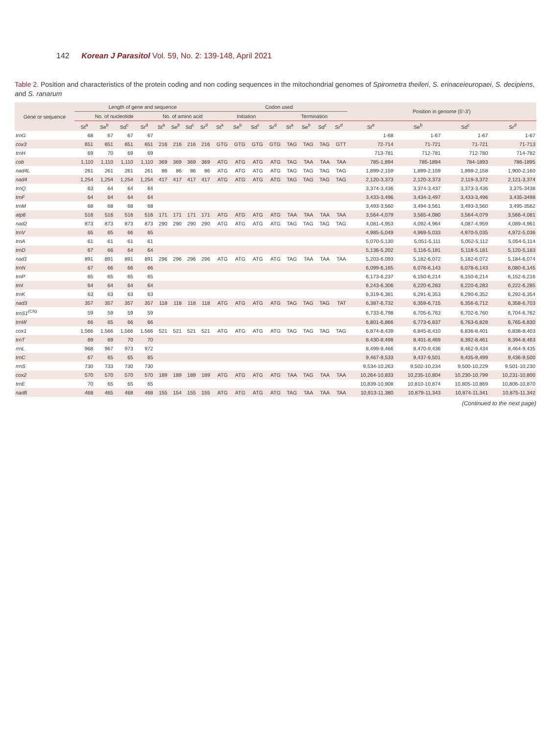142 Korean J Parasitol Vol. 59, No. 2: 139-148, April 2021
Table 2. Position and characteristics of the protein coding and non coding sequences in the mitochondrial genomes of Spirometra theileri, S. erinaceieuropaei, S. decipiens, and S. ranarum
| Gene or sequence | Length of gene and sequence | | | | | | | | Codon used | | | | | | | | Position in genome (5'-3') | | | |
| --- | --- | --- | --- | --- | --- | --- | --- | --- | --- | --- | --- | --- | --- | --- | --- | --- | --- | --- | --- | --- |
| | No. of nucleotide | | | | No. of amino acid | | | | Initiation | | | | Termination | | | | | | | |
| | St<sup>a</sup> | Se<sup>b</sup> | Sd<sup>c</sup> | Sr<sup>d</sup> | St<sup>a</sup> | Se<sup>b</sup> | Sd<sup>c</sup> | Sr<sup>d</sup> | St<sup>a</sup> | Se<sup>b</sup> | Sd<sup>c</sup> | Sr<sup>d</sup> | St<sup>a</sup> | Se<sup>b</sup> | Sd<sup>c</sup> | Sr<sup>d</sup> | St<sup>a</sup> | Se<sup>b</sup> | Sd<sup>c</sup> | Sr<sup>d</sup> |
| trnG | 68 | 67 | 67 | 67 | | | | | | | | | | | | | 1-68 | 1-67 | 1-67 | 1-67 |
| cox3 | 651 | 651 | 651 | 651 | 216 | 216 | 216 | 216 | GTG | GTG | GTG | GTG | TAG | TAG | TAG | GTT | 72-714 | 71-721 | 71-721 | 71-713 |
| trnH | 69 | 70 | 69 | 69 | | | | | | | | | | | | | 713-781 | 712-781 | 712-780 | 714-782 |
| cob | 1,110 | 1,110 | 1,110 | 1,110 | 369 | 369 | 369 | 369 | ATG | ATG | ATG | ATG | TAG | TAA | TAA | TAA | 785-1,894 | 785-1894 | 784-1893 | 786-1895 |
| nad4L | 261 | 261 | 261 | 261 | 86 | 86 | 86 | 86 | ATG | ATG | ATG | ATG | TAG | TAG | TAG | TAG | 1,899-2,159 | 1,899-2,159 | 1,898-2,158 | 1,900-2,160 |
| nad4 | 1,254 | 1,254 | 1,254 | 1,254 | 417 | 417 | 417 | 417 | ATG | ATG | ATG | ATG | TAG | TAG | TAG | TAG | 2,120-3,373 | 2,120-3,373 | 2,119-3,372 | 2,121-3,374 |
| trnQ | 63 | 64 | 64 | 64 | | | | | | | | | | | | | 3,374-3,436 | 3,374-3,437 | 3,373-3,436 | 3,375-3438 |
| trnF | 64 | 64 | 64 | 64 | | | | | | | | | | | | | 3,433-3,496 | 3,434-3,497 | 3,433-3,496 | 3,435-3498 |
| trnM | 68 | 68 | 68 | 68 | | | | | | | | | | | | | 3,493-3,560 | 3,494-3,561 | 3,493-3,560 | 3,495-3562 |
| atp6 | 516 | 516 | 516 | 516 | 171 | 171 | 171 | 171 | ATG | ATG | ATG | ATG | TAA | TAA | TAA | TAA | 3,564-4,079 | 3,565-4,080 | 3,564-4,079 | 3,566-4,081 |
| nad2 | 873 | 873 | 873 | 873 | 290 | 290 | 290 | 290 | ATG | ATG | ATG | ATG | TAG | TAG | TAG | TAG | 4,081-4,953 | 4,092-4,964 | 4,087-4,959 | 4,089-4,961 |
| trnV | 65 | 65 | 66 | 65 | | | | | | | | | | | | | 4,985-5,049 | 4,969-5,033 | 4,970-5,035 | 4,972-5,036 |
| trnA | 61 | 61 | 61 | 61 | | | | | | | | | | | | | 5,070-5,130 | 5,051-5,111 | 5,052-5,112 | 5,054-5,114 |
| trnD | 67 | 66 | 64 | 64 | | | | | | | | | | | | | 5,136-5,202 | 5,116-5,181 | 5,118-5,181 | 5,120-5,183 |
| nad1 | 891 | 891 | 891 | 891 | 296 | 296 | 296 | 296 | ATG | ATG | ATG | ATG | TAG | TAA | TAA | TAA | 5,203-6,093 | 5,182-6,072 | 5,182-6,072 | 5,184-6,074 |
| trnN | 67 | 66 | 66 | 66 | | | | | | | | | | | | | 6,099-6,165 | 6,078-6,143 | 6,078-6,143 | 6,080-6,145 |
| trnP | 65 | 65 | 65 | 65 | | | | | | | | | | | | | 6,173-6,237 | 6,150-6,214 | 6,150-6,214 | 6,152-6,216 |
| trnI | 64 | 64 | 64 | 64 | | | | | | | | | | | | | 6,243-6,306 | 6,220-6,283 | 6,220-6,283 | 6,222-6,285 |
| trnK | 63 | 63 | 63 | 63 | | | | | | | | | | | | | 6,319-6,381 | 6,291-6,353 | 6,290-6,352 | 6,292-6,354 |
| nad3 | 357 | 357 | 357 | 357 | 118 | 118 | 118 | 118 | ATG | ATG | ATG | ATG | TAG | TAG | TAG | TAT | 6,387-6,732 | 6,359-6,715 | 6,356-6,712 | 6,358-6,703 |
| trnS1<sup>(CN)</sup> | 59 | 59 | 59 | 59 | | | | | | | | | | | | | 6,733-6,798 | 6,705-6,763 | 6,702-6,760 | 6,704-6,762 |
| trnW | 66 | 65 | 66 | 66 | | | | | | | | | | | | | 6,801-6,866 | 6,773-6,837 | 6,763-6,828 | 6,765-6,830 |
| cox1 | 1,566 | 1,566 | 1,566 | 1,566 | 521 | 521 | 521 | 521 | ATG | ATG | ATG | ATG | TAG | TAG | TAG | TAG | 6,874-8,439 | 6,845-8,410 | 6,836-8,401 | 6,838-8,403 |
| trnT | 69 | 69 | 70 | 70 | | | | | | | | | | | | | 8,430-8,498 | 8,401-8,469 | 8,392-8,461 | 8,394-8,463 |
| rrnL | 968 | 967 | 973 | 972 | | | | | | | | | | | | | 8,499-9,466 | 8,470-9,436 | 8,462-9,434 | 8,464-9,435 |
| trnC | 67 | 65 | 65 | 65 | | | | | | | | | | | | | 9,467-9,533 | 9,437-9,501 | 9,435-9,499 | 9,436-9,500 |
| rrnS | 730 | 733 | 730 | 730 | | | | | | | | | | | | | 9,534-10,263 | 9,502-10,234 | 9,500-10,229 | 9,501-10,230 |
| cox2 | 570 | 570 | 570 | 570 | 189 | 189 | 189 | 189 | ATG | ATG | ATG | ATG | TAA | TAG | TAA | TAA | 10,264-10,833 | 10,235-10,804 | 10,230-10,799 | 10,231-10,800 |
| trnE | 70 | 65 | 65 | 65 | | | | | | | | | | | | | 10,839-10,908 | 10,810-10,874 | 10,805-10,869 | 10,806-10,870 |
| nad6 | 468 | 465 | 468 | 468 | 155 | 154 | 155 | 155 | ATG | ATG | ATG | ATG | TAG | TAA | TAA | TAA | 10,913-11,380 | 10,879-11,343 | 10,874-11,341 | 10,875-11,342 |
(Continued to the next page)